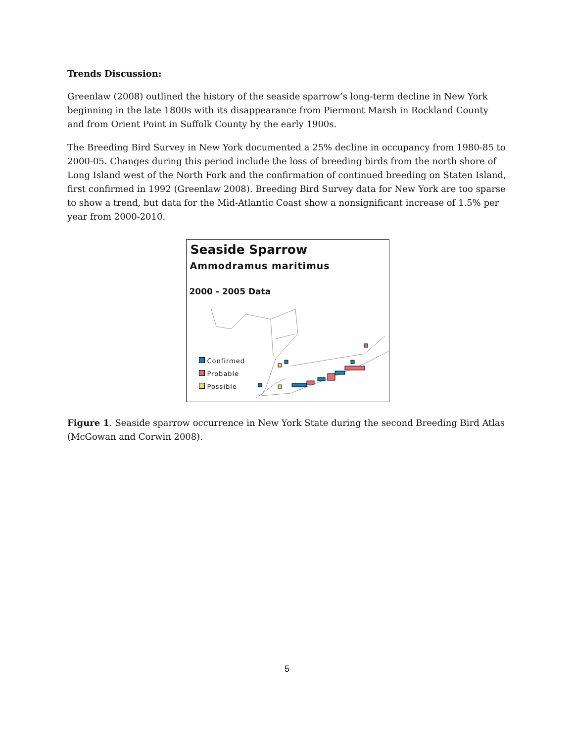Trends Discussion:
Greenlaw (2008) outlined the history of the seaside sparrow’s long-term decline in New York beginning in the late 1800s with its disappearance from Piermont Marsh in Rockland County and from Orient Point in Suffolk County by the early 1900s.
The Breeding Bird Survey in New York documented a 25% decline in occupancy from 1980-85 to 2000-05. Changes during this period include the loss of breeding birds from the north shore of Long Island west of the North Fork and the confirmation of continued breeding on Staten Island, first confirmed in 1992 (Greenlaw 2008). Breeding Bird Survey data for New York are too sparse to show a trend, but data for the Mid-Atlantic Coast show a nonsignificant increase of 1.5% per year from 2000-2010.
Seaside Sparrow
Ammodramus maritimus
2000 - 2005 Data
Confirmed
Probable
Possible
Figure 1. Seaside sparrow occurrence in New York State during the second Breeding Bird Atlas (McGowan and Corwin 2008).
5